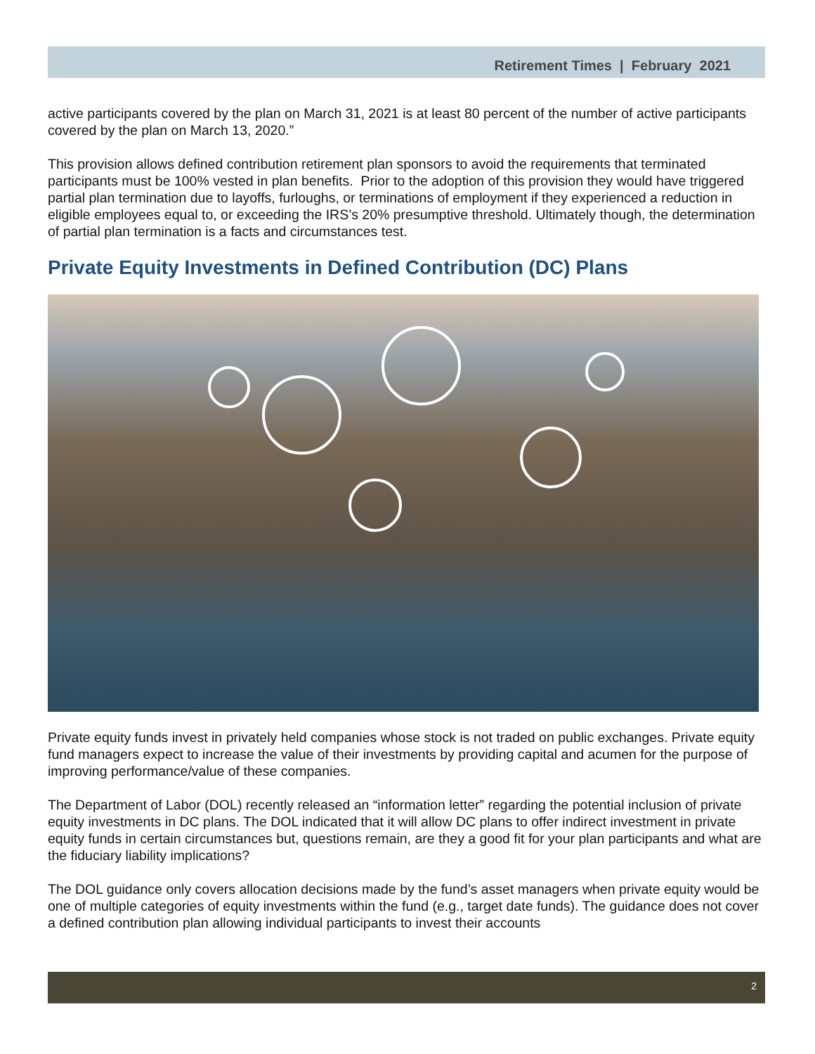Retirement Times | February 2021
active participants covered by the plan on March 31, 2021 is at least 80 percent of the number of active participants covered by the plan on March 13, 2020.”
This provision allows defined contribution retirement plan sponsors to avoid the requirements that terminated participants must be 100% vested in plan benefits. Prior to the adoption of this provision they would have triggered partial plan termination due to layoffs, furloughs, or terminations of employment if they experienced a reduction in eligible employees equal to, or exceeding the IRS’s 20% presumptive threshold. Ultimately though, the determination of partial plan termination is a facts and circumstances test.
Private Equity Investments in Defined Contribution (DC) Plans
Private equity funds invest in privately held companies whose stock is not traded on public exchanges. Private equity fund managers expect to increase the value of their investments by providing capital and acumen for the purpose of improving performance/value of these companies.
The Department of Labor (DOL) recently released an “information letter” regarding the potential inclusion of private equity investments in DC plans. The DOL indicated that it will allow DC plans to offer indirect investment in private equity funds in certain circumstances but, questions remain, are they a good fit for your plan participants and what are the fiduciary liability implications?
The DOL guidance only covers allocation decisions made by the fund’s asset managers when private equity would be one of multiple categories of equity investments within the fund (e.g., target date funds). The guidance does not cover a defined contribution plan allowing individual participants to invest their accounts
2